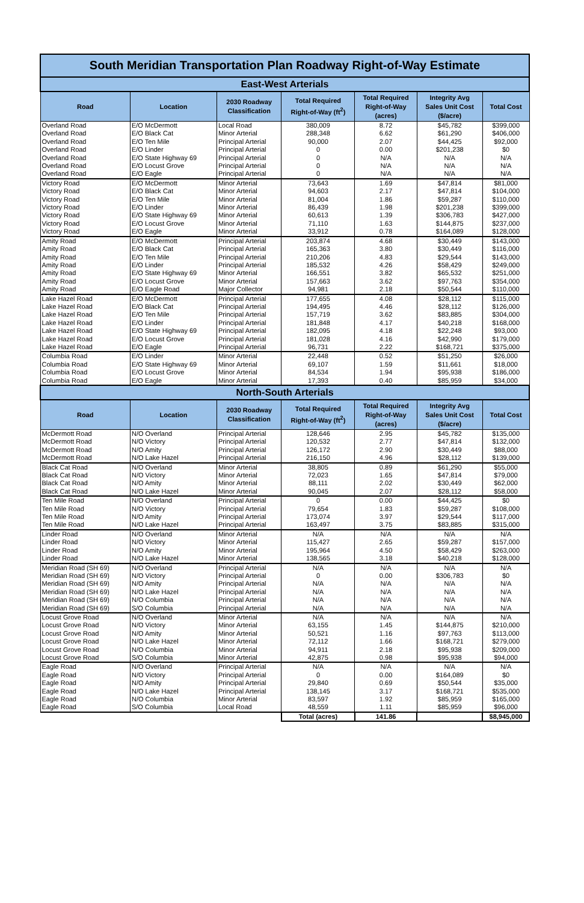| South Meridian Transportation Plan Roadway Right-of-Way Estimate | | | | | | |
| East-West Arterials | | | | | | |
| Road | Location | 2030 Roadway Classification | Total Required Right-of-Way (ft<sup>2</sup>) | Total Required Right-of-Way (acres) | Integrity Avg Sales Unit Cost ($/acre) | Total Cost |
| Overland Road | E/O McDermott | Local Road | 380,009 | 8.72 | $45,782 | $399,000 |
| Overland Road | E/O Black Cat | Minor Arterial | 288,348 | 6.62 | $61,290 | $406,000 |
| Overland Road | E/O Ten Mile | Principal Arterial | 90,000 | 2.07 | $44,425 | $92,000 |
| Overland Road | E/O Linder | Principal Arterial | 0 | 0.00 | $201,238 | $0 |
| Overland Road | E/O State Highway 69 | Principal Arterial | 0 | N/A | N/A | N/A |
| Overland Road | E/O Locust Grove | Principal Arterial | 0 | N/A | N/A | N/A |
| Overland Road | E/O Eagle | Principal Arterial | 0 | N/A | N/A | N/A |
| Victory Road | E/O McDermott | Minor Arterial | 73,643 | 1.69 | $47,814 | $81,000 |
| Victory Road | E/O Black Cat | Minor Arterial | 94,603 | 2.17 | $47,814 | $104,000 |
| Victory Road | E/O Ten Mile | Minor Arterial | 81,004 | 1.86 | $59,287 | $110,000 |
| Victory Road | E/O Linder | Minor Arterial | 86,439 | 1.98 | $201,238 | $399,000 |
| Victory Road | E/O State Highway 69 | Minor Arterial | 60,613 | 1.39 | $306,783 | $427,000 |
| Victory Road | E/O Locust Grove | Minor Arterial | 71,110 | 1.63 | $144,875 | $237,000 |
| Victory Road | E/O Eagle | Minor Arterial | 33,912 | 0.78 | $164,089 | $128,000 |
| Amity Road | E/O McDermott | Principal Arterial | 203,874 | 4.68 | $30,449 | $143,000 |
| Amity Road | E/O Black Cat | Principal Arterial | 165,363 | 3.80 | $30,449 | $116,000 |
| Amity Road | E/O Ten Mile | Principal Arterial | 210,206 | 4.83 | $29,544 | $143,000 |
| Amity Road | E/O Linder | Principal Arterial | 185,532 | 4.26 | $58,429 | $249,000 |
| Amity Road | E/O State Highway 69 | Minor Arterial | 166,551 | 3.82 | $65,532 | $251,000 |
| Amity Road | E/O Locust Grove | Minor Arterial | 157,663 | 3.62 | $97,763 | $354,000 |
| Amity Road | E/O Eagle Road | Major Collector | 94,981 | 2.18 | $50,544 | $110,000 |
| Lake Hazel Road | E/O McDermott | Principal Arterial | 177,655 | 4.08 | $28,112 | $115,000 |
| Lake Hazel Road | E/O Black Cat | Principal Arterial | 194,495 | 4.46 | $28,112 | $126,000 |
| Lake Hazel Road | E/O Ten Mile | Principal Arterial | 157,719 | 3.62 | $83,885 | $304,000 |
| Lake Hazel Road | E/O Linder | Principal Arterial | 181,848 | 4.17 | $40,218 | $168,000 |
| Lake Hazel Road | E/O State Highway 69 | Principal Arterial | 182,095 | 4.18 | $22,248 | $93,000 |
| Lake Hazel Road | E/O Locust Grove | Principal Arterial | 181,028 | 4.16 | $42,990 | $179,000 |
| Lake Hazel Road | E/O Eagle | Principal Arterial | 96,731 | 2.22 | $168,721 | $375,000 |
| Columbia Road | E/O Linder | Minor Arterial | 22,448 | 0.52 | $51,250 | $26,000 |
| Columbia Road | E/O State Highway 69 | Minor Arterial | 69,107 | 1.59 | $11,661 | $18,000 |
| Columbia Road | E/O Locust Grove | Minor Arterial | 84,534 | 1.94 | $95,938 | $186,000 |
| Columbia Road | E/O Eagle | Minor Arterial | 17,393 | 0.40 | $85,959 | $34,000 |
| North-South Arterials | | | | | | |
| Road | Location | 2030 Roadway Classification | Total Required Right-of-Way (ft<sup>2</sup>) | Total Required Right-of-Way (acres) | Integrity Avg Sales Unit Cost ($/acre) | Total Cost |
| McDermott Road | N/O Overland | Principal Arterial | 128,646 | 2.95 | $45,782 | $135,000 |
| McDermott Road | N/O Victory | Principal Arterial | 120,532 | 2.77 | $47,814 | $132,000 |
| McDermott Road | N/O Amity | Principal Arterial | 126,172 | 2.90 | $30,449 | $88,000 |
| McDermott Road | N/O Lake Hazel | Principal Arterial | 216,150 | 4.96 | $28,112 | $139,000 |
| Black Cat Road | N/O Overland | Minor Arterial | 38,805 | 0.89 | $61,290 | $55,000 |
| Black Cat Road | N/O Victory | Minor Arterial | 72,023 | 1.65 | $47,814 | $79,000 |
| Black Cat Road | N/O Amity | Minor Arterial | 88,111 | 2.02 | $30,449 | $62,000 |
| Black Cat Road | N/O Lake Hazel | Minor Arterial | 90,045 | 2.07 | $28,112 | $58,000 |
| Ten Mile Road | N/O Overland | Principal Arterial | 0 | 0.00 | $44,425 | $0 |
| Ten Mile Road | N/O Victory | Principal Arterial | 79,654 | 1.83 | $59,287 | $108,000 |
| Ten Mile Road | N/O Amity | Principal Arterial | 173,074 | 3.97 | $29,544 | $117,000 |
| Ten Mile Road | N/O Lake Hazel | Principal Arterial | 163,497 | 3.75 | $83,885 | $315,000 |
| Linder Road | N/O Overland | Minor Arterial | N/A | N/A | N/A | N/A |
| Linder Road | N/O Victory | Minor Arterial | 115,427 | 2.65 | $59,287 | $157,000 |
| Linder Road | N/O Amity | Minor Arterial | 195,964 | 4.50 | $58,429 | $263,000 |
| Linder Road | N/O Lake Hazel | Minor Arterial | 138,565 | 3.18 | $40,218 | $128,000 |
| Meridian Road (SH 69) | N/O Overland | Principal Arterial | N/A | N/A | N/A | N/A |
| Meridian Road (SH 69) | N/O Victory | Principal Arterial | 0 | 0.00 | $306,783 | $0 |
| Meridian Road (SH 69) | N/O Amity | Principal Arterial | N/A | N/A | N/A | N/A |
| Meridian Road (SH 69) | N/O Lake Hazel | Principal Arterial | N/A | N/A | N/A | N/A |
| Meridian Road (SH 69) | N/O Columbia | Principal Arterial | N/A | N/A | N/A | N/A |
| Meridian Road (SH 69) | S/O Columbia | Principal Arterial | N/A | N/A | N/A | N/A |
| Locust Grove Road | N/O Overland | Minor Arterial | N/A | N/A | N/A | N/A |
| Locust Grove Road | N/O Victory | Minor Arterial | 63,155 | 1.45 | $144,875 | $210,000 |
| Locust Grove Road | N/O Amity | Minor Arterial | 50,521 | 1.16 | $97,763 | $113,000 |
| Locust Grove Road | N/O Lake Hazel | Minor Arterial | 72,112 | 1.66 | $168,721 | $279,000 |
| Locust Grove Road | N/O Columbia | Minor Arterial | 94,911 | 2.18 | $95,938 | $209,000 |
| Locust Grove Road | S/O Columbia | Minor Arterial | 42,875 | 0.98 | $95,938 | $94,000 |
| Eagle Road | N/O Overland | Principal Arterial | N/A | N/A | N/A | N/A |
| Eagle Road | N/O Victory | Principal Arterial | 0 | 0.00 | $164,089 | $0 |
| Eagle Road | N/O Amity | Principal Arterial | 29,840 | 0.69 | $50,544 | $35,000 |
| Eagle Road | N/O Lake Hazel | Principal Arterial | 138,145 | 3.17 | $168,721 | $535,000 |
| Eagle Road | N/O Columbia | Minor Arterial | 83,597 | 1.92 | $85,959 | $165,000 |
| Eagle Road | S/O Columbia | Local Road | 48,559 | 1.11 | $85,959 | $96,000 |
| | | | Total (acres) | 141.86 | | $8,945,000 |